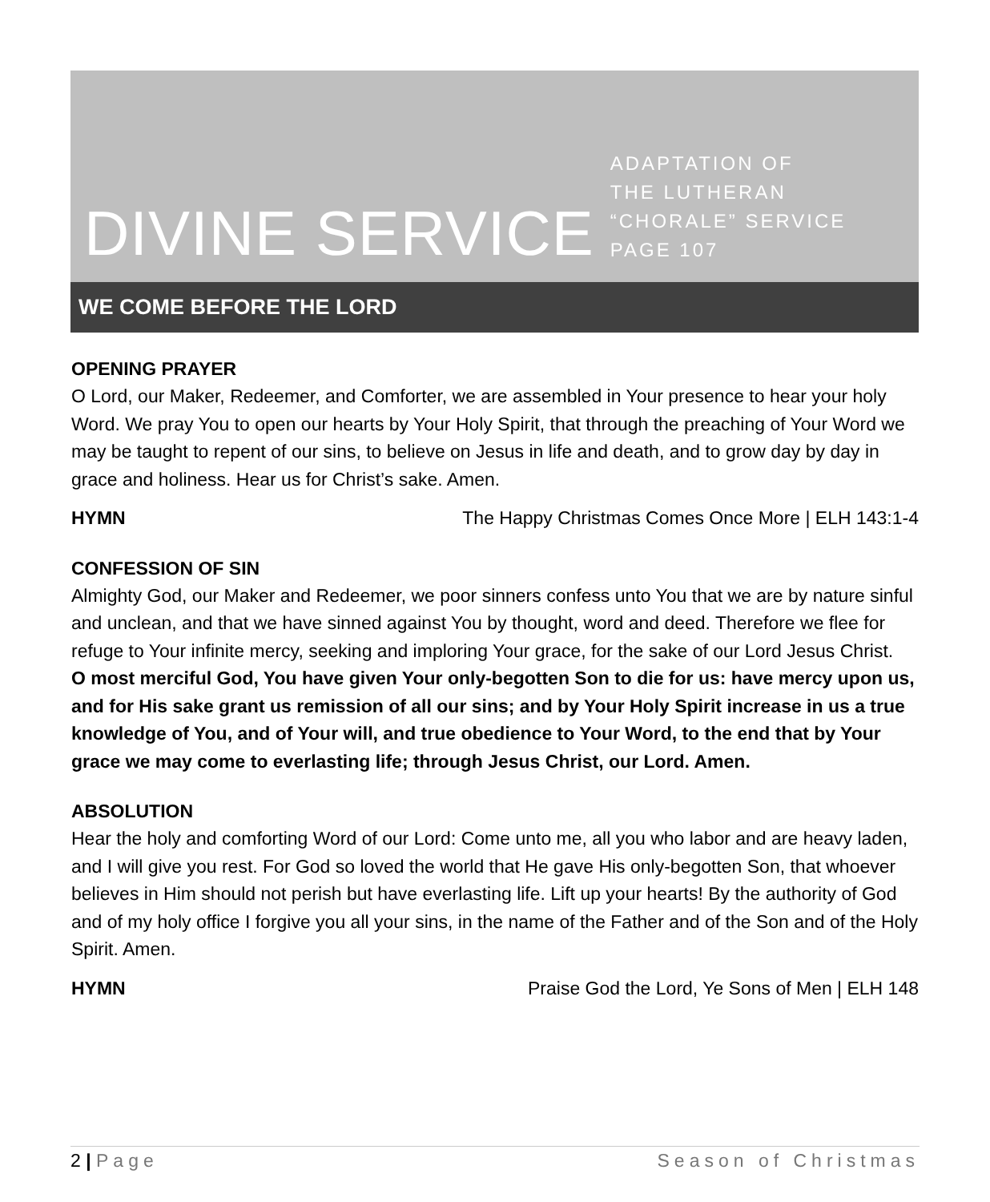DIVINE SERVICE
ADAPTATION OF
THE LUTHERAN
“CHORALE” SERVICE
PAGE 107
WE COME BEFORE THE LORD
OPENING PRAYER
O Lord, our Maker, Redeemer, and Comforter, we are assembled in Your presence to hear your holy Word. We pray You to open our hearts by Your Holy Spirit, that through the preaching of Your Word we may be taught to repent of our sins, to believe on Jesus in life and death, and to grow day by day in grace and holiness. Hear us for Christ’s sake. Amen.
HYMN The Happy Christmas Comes Once More | ELH 143:1-4
CONFESSION OF SIN
Almighty God, our Maker and Redeemer, we poor sinners confess unto You that we are by nature sinful and unclean, and that we have sinned against You by thought, word and deed. Therefore we flee for refuge to Your infinite mercy, seeking and imploring Your grace, for the sake of our Lord Jesus Christ.
O most merciful God, You have given Your only-begotten Son to die for us: have mercy upon us, and for His sake grant us remission of all our sins; and by Your Holy Spirit increase in us a true knowledge of You, and of Your will, and true obedience to Your Word, to the end that by Your grace we may come to everlasting life; through Jesus Christ, our Lord. Amen.
ABSOLUTION
Hear the holy and comforting Word of our Lord: Come unto me, all you who labor and are heavy laden, and I will give you rest. For God so loved the world that He gave His only-begotten Son, that whoever believes in Him should not perish but have everlasting life. Lift up your hearts! By the authority of God and of my holy office I forgive you all your sins, in the name of the Father and of the Son and of the Holy Spirit. Amen.
HYMN Praise God the Lord, Ye Sons of Men | ELH 148
2 | Page Season of Christmas